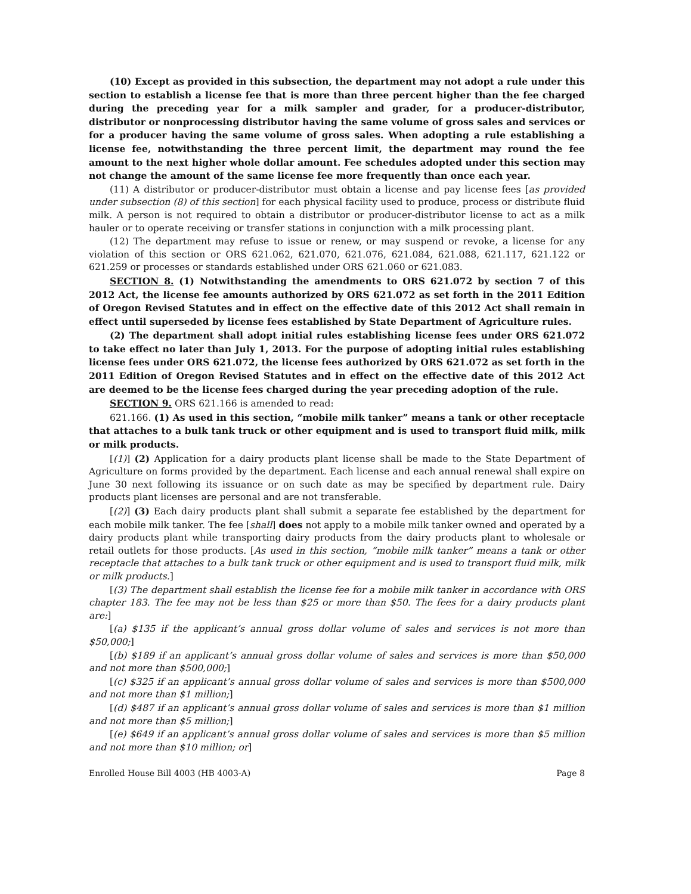(10) Except as provided in this subsection, the department may not adopt a rule under this section to establish a license fee that is more than three percent higher than the fee charged during the preceding year for a milk sampler and grader, for a producer-distributor, distributor or nonprocessing distributor having the same volume of gross sales and services or for a producer having the same volume of gross sales. When adopting a rule establishing a license fee, notwithstanding the three percent limit, the department may round the fee amount to the next higher whole dollar amount. Fee schedules adopted under this section may not change the amount of the same license fee more frequently than once each year.
(11) A distributor or producer-distributor must obtain a license and pay license fees [as provided under subsection (8) of this section] for each physical facility used to produce, process or distribute fluid milk. A person is not required to obtain a distributor or producer-distributor license to act as a milk hauler or to operate receiving or transfer stations in conjunction with a milk processing plant.
(12) The department may refuse to issue or renew, or may suspend or revoke, a license for any violation of this section or ORS 621.062, 621.070, 621.076, 621.084, 621.088, 621.117, 621.122 or 621.259 or processes or standards established under ORS 621.060 or 621.083.
SECTION 8. (1) Notwithstanding the amendments to ORS 621.072 by section 7 of this 2012 Act, the license fee amounts authorized by ORS 621.072 as set forth in the 2011 Edition of Oregon Revised Statutes and in effect on the effective date of this 2012 Act shall remain in effect until superseded by license fees established by State Department of Agriculture rules.
(2) The department shall adopt initial rules establishing license fees under ORS 621.072 to take effect no later than July 1, 2013. For the purpose of adopting initial rules establishing license fees under ORS 621.072, the license fees authorized by ORS 621.072 as set forth in the 2011 Edition of Oregon Revised Statutes and in effect on the effective date of this 2012 Act are deemed to be the license fees charged during the year preceding adoption of the rule.
SECTION 9. ORS 621.166 is amended to read:
621.166. (1) As used in this section, “mobile milk tanker” means a tank or other receptacle that attaches to a bulk tank truck or other equipment and is used to transport fluid milk, milk or milk products.
[(1)] (2) Application for a dairy products plant license shall be made to the State Department of Agriculture on forms provided by the department. Each license and each annual renewal shall expire on June 30 next following its issuance or on such date as may be specified by department rule. Dairy products plant licenses are personal and are not transferable.
[(2)] (3) Each dairy products plant shall submit a separate fee established by the department for each mobile milk tanker. The fee [shall] does not apply to a mobile milk tanker owned and operated by a dairy products plant while transporting dairy products from the dairy products plant to wholesale or retail outlets for those products. [As used in this section, “mobile milk tanker” means a tank or other receptacle that attaches to a bulk tank truck or other equipment and is used to transport fluid milk, milk or milk products.]
[(3) The department shall establish the license fee for a mobile milk tanker in accordance with ORS chapter 183. The fee may not be less than $25 or more than $50. The fees for a dairy products plant are:]
[(a) $135 if the applicant’s annual gross dollar volume of sales and services is not more than $50,000;]
[(b) $189 if an applicant’s annual gross dollar volume of sales and services is more than $50,000 and not more than $500,000;]
[(c) $325 if an applicant’s annual gross dollar volume of sales and services is more than $500,000 and not more than $1 million;]
[(d) $487 if an applicant’s annual gross dollar volume of sales and services is more than $1 million and not more than $5 million;]
[(e) $649 if an applicant’s annual gross dollar volume of sales and services is more than $5 million and not more than $10 million; or]
Enrolled House Bill 4003 (HB 4003-A) Page 8